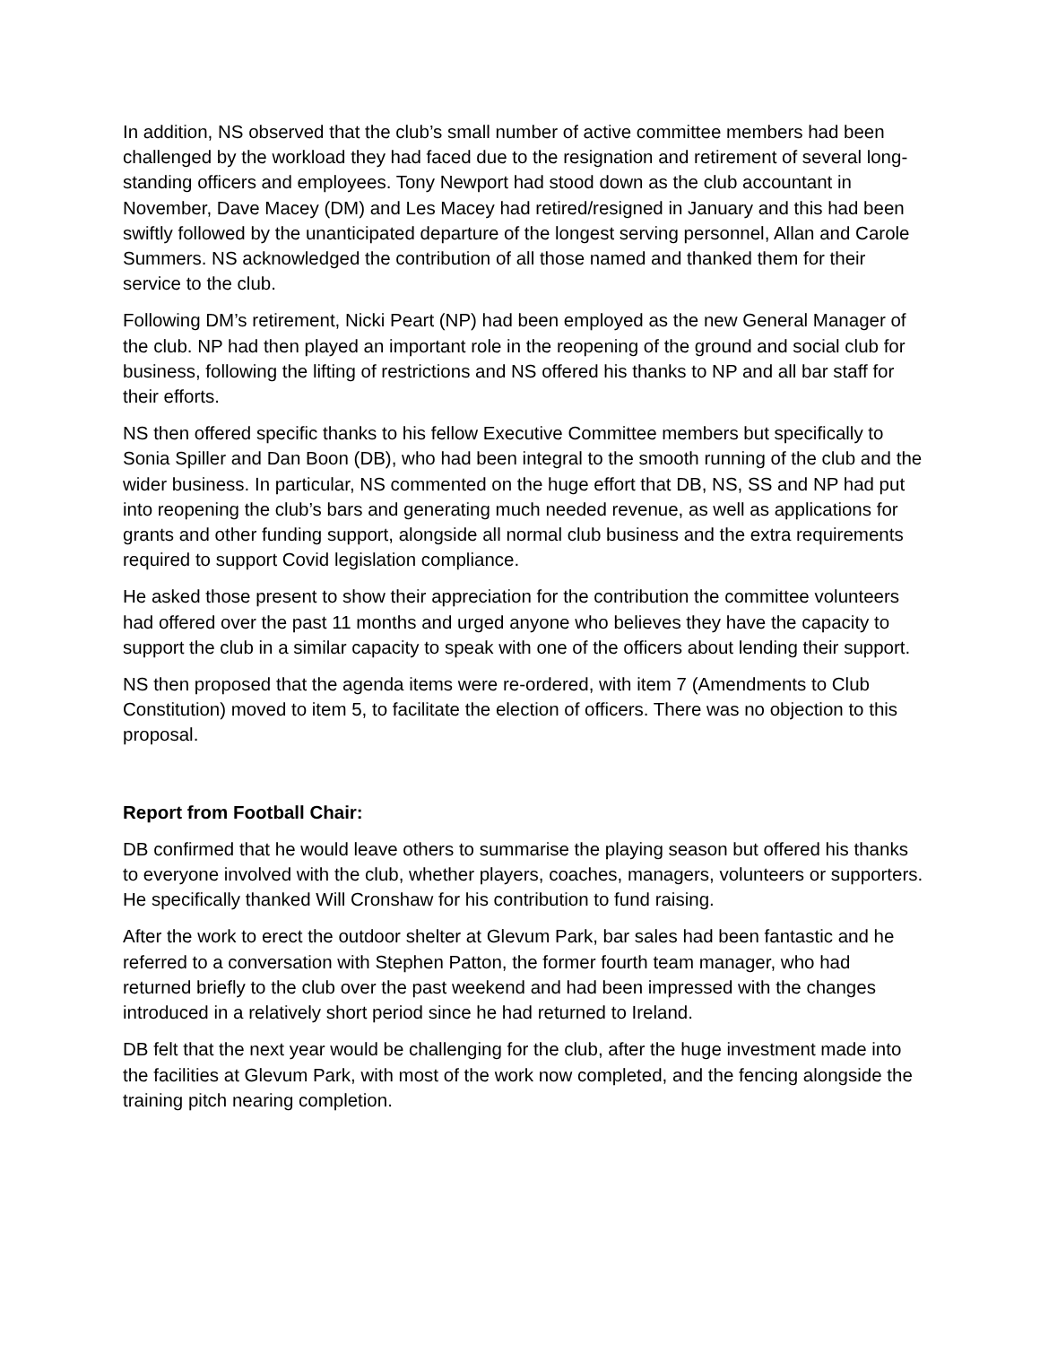In addition, NS observed that the club’s small number of active committee members had been challenged by the workload they had faced due to the resignation and retirement of several long-standing officers and employees. Tony Newport had stood down as the club accountant in November, Dave Macey (DM) and Les Macey had retired/resigned in January and this had been swiftly followed by the unanticipated departure of the longest serving personnel, Allan and Carole Summers. NS acknowledged the contribution of all those named and thanked them for their service to the club.
Following DM’s retirement, Nicki Peart (NP) had been employed as the new General Manager of the club. NP had then played an important role in the reopening of the ground and social club for business, following the lifting of restrictions and NS offered his thanks to NP and all bar staff for their efforts.
NS then offered specific thanks to his fellow Executive Committee members but specifically to Sonia Spiller and Dan Boon (DB), who had been integral to the smooth running of the club and the wider business. In particular, NS commented on the huge effort that DB, NS, SS and NP had put into reopening the club’s bars and generating much needed revenue, as well as applications for grants and other funding support, alongside all normal club business and the extra requirements required to support Covid legislation compliance.
He asked those present to show their appreciation for the contribution the committee volunteers had offered over the past 11 months and urged anyone who believes they have the capacity to support the club in a similar capacity to speak with one of the officers about lending their support.
NS then proposed that the agenda items were re-ordered, with item 7 (Amendments to Club Constitution) moved to item 5, to facilitate the election of officers. There was no objection to this proposal.
Report from Football Chair:
DB confirmed that he would leave others to summarise the playing season but offered his thanks to everyone involved with the club, whether players, coaches, managers, volunteers or supporters. He specifically thanked Will Cronshaw for his contribution to fund raising.
After the work to erect the outdoor shelter at Glevum Park, bar sales had been fantastic and he referred to a conversation with Stephen Patton, the former fourth team manager, who had returned briefly to the club over the past weekend and had been impressed with the changes introduced in a relatively short period since he had returned to Ireland.
DB felt that the next year would be challenging for the club, after the huge investment made into the facilities at Glevum Park, with most of the work now completed, and the fencing alongside the training pitch nearing completion.